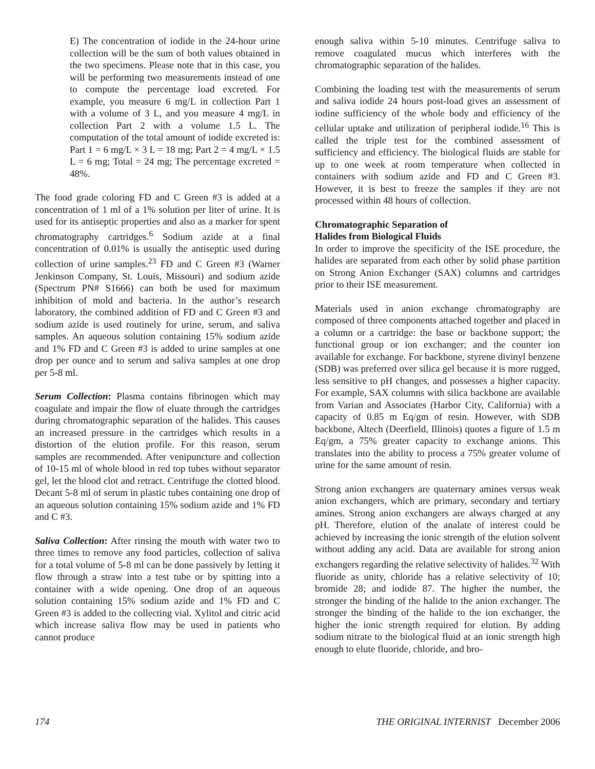E) The concentration of iodide in the 24-hour urine collection will be the sum of both values obtained in the two specimens. Please note that in this case, you will be performing two measurements instead of one to compute the percentage load excreted. For example, you measure 6 mg/L in collection Part 1 with a volume of 3 L, and you measure 4 mg/L in collection Part 2 with a volume 1.5 L. The computation of the total amount of iodide excreted is: Part 1 = 6 mg/L × 3 L = 18 mg; Part 2 = 4 mg/L × 1.5 L = 6 mg; Total = 24 mg; The percentage excreted = 48%.
The food grade coloring FD and C Green #3 is added at a concentration of 1 ml of a 1% solution per liter of urine. It is used for its antiseptic properties and also as a marker for spent chromatography cartridges.<sup>6</sup> Sodium azide at a final concentration of 0.01% is usually the antiseptic used during collection of urine samples.<sup>23</sup> FD and C Green #3 (Warner Jenkinson Company, St. Louis, Missouri) and sodium azide (Spectrum PN# S1666) can both be used for maximum inhibition of mold and bacteria. In the author’s research laboratory, the combined addition of FD and C Green #3 and sodium azide is used routinely for urine, serum, and saliva samples. An aqueous solution containing 15% sodium azide and 1% FD and C Green #3 is added to urine samples at one drop per ounce and to serum and saliva samples at one drop per 5-8 ml.
Serum Collection: Plasma contains fibrinogen which may coagulate and impair the flow of eluate through the cartridges during chromatographic separation of the halides. This causes an increased pressure in the cartridges which results in a distortion of the elution profile. For this reason, serum samples are recommended. After venipuncture and collection of 10-15 ml of whole blood in red top tubes without separator gel, let the blood clot and retract. Centrifuge the clotted blood. Decant 5-8 ml of serum in plastic tubes containing one drop of an aqueous solution containing 15% sodium azide and 1% FD and C #3.
Saliva Collection: After rinsing the mouth with water two to three times to remove any food particles, collection of saliva for a total volume of 5-8 ml can be done passively by letting it flow through a straw into a test tube or by spitting into a container with a wide opening. One drop of an aqueous solution containing 15% sodium azide and 1% FD and C Green #3 is added to the collecting vial. Xylitol and citric acid which increase saliva flow may be used in patients who cannot produce
enough saliva within 5-10 minutes. Centrifuge saliva to remove coagulated mucus which interferes with the chromatographic separation of the halides.
Combining the loading test with the measurements of serum and saliva iodide 24 hours post-load gives an assessment of iodine sufficiency of the whole body and efficiency of the cellular uptake and utilization of peripheral iodide.<sup>16</sup> This is called the triple test for the combined assessment of sufficiency and efficiency. The biological fluids are stable for up to one week at room temperature when collected in containers with sodium azide and FD and C Green #3. However, it is best to freeze the samples if they are not processed within 48 hours of collection.
Chromatographic Separation of
Halides from Biological Fluids
In order to improve the specificity of the ISE procedure, the halides are separated from each other by solid phase partition on Strong Anion Exchanger (SAX) columns and cartridges prior to their ISE measurement.
Materials used in anion exchange chromatography are composed of three components attached together and placed in a column or a cartridge: the base or backbone support; the functional group or ion exchanger; and the counter ion available for exchange. For backbone, styrene divinyl benzene (SDB) was preferred over silica gel because it is more rugged, less sensitive to pH changes, and possesses a higher capacity. For example, SAX columns with silica backbone are available from Varian and Associates (Harbor City, California) with a capacity of 0.85 m Eq/gm of resin. However, with SDB backbone, Altech (Deerfield, Illinois) quotes a figure of 1.5 m Eq/gm, a 75% greater capacity to exchange anions. This translates into the ability to process a 75% greater volume of urine for the same amount of resin.
Strong anion exchangers are quaternary amines versus weak anion exchangers, which are primary, secondary and tertiary amines. Strong anion exchangers are always charged at any pH. Therefore, elution of the analate of interest could be achieved by increasing the ionic strength of the elution solvent without adding any acid. Data are available for strong anion exchangers regarding the relative selectivity of halides.<sup>32</sup> With fluoride as unity, chloride has a relative selectivity of 10; bromide 28; and iodide 87. The higher the number, the stronger the binding of the halide to the anion exchanger. The stronger the binding of the halide to the ion exchanger, the higher the ionic strength required for elution. By adding sodium nitrate to the biological fluid at an ionic strength high enough to elute fluoride, chloride, and bro-
174 THE ORIGINAL INTERNIST December 2006